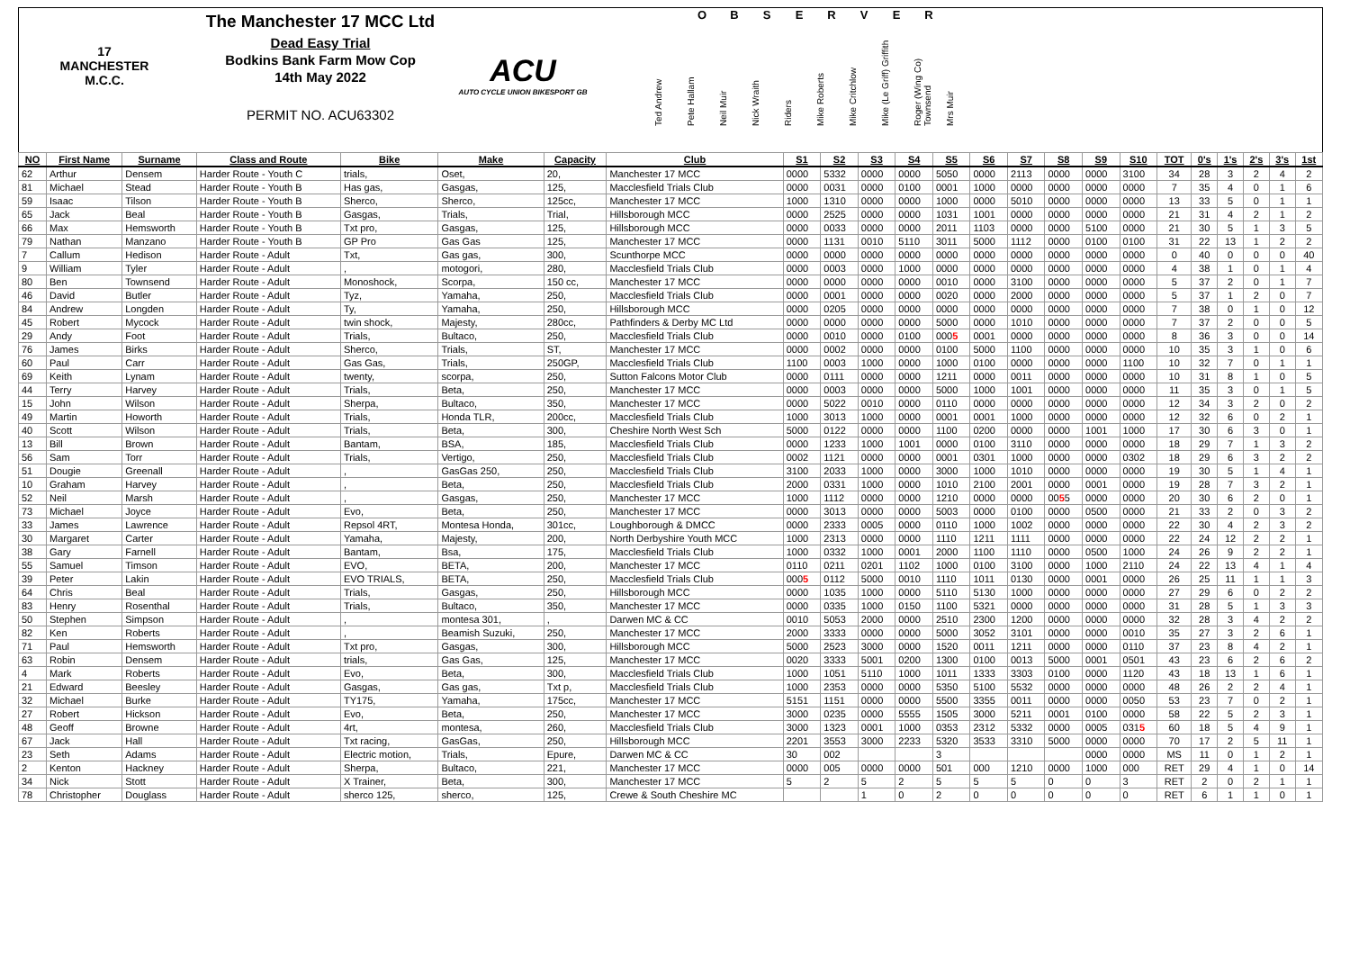17
MANCHESTER
M.C.C.
The Manchester 17 MCC Ltd
Dead Easy Trial
Bodkins Bank Farm Mow Cop
14th May 2022
PERMIT NO. ACU63302
ACU
AUTO CYCLE UNION BIKESPORT GB
O B S E R V E R
Ted Andrew
Pete Hallam
Neil Muir
Nick Wraith
Riders
Mike Roberts
Mike Critchlow
Mike (Le Griff) Griffith
Roger (Wing Co) Townsend
Mrs Muir
| NO | First Name | Surname | Class and Route | Bike | Make | Capacity | Club | S1 | S2 | S3 | S4 | S5 | S6 | S7 | S8 | S9 | S10 | TOT | 0's | 1's | 2's | 3's | 1st |
| --- | --- | --- | --- | --- | --- | --- | --- | --- | --- | --- | --- | --- | --- | --- | --- | --- | --- | --- | --- | --- | --- | --- | --- |
| 62 | Arthur | Densem | Harder Route - Youth C | trials, | Oset, | 20, | Manchester 17 MCC | 0000 | 5332 | 0000 | 0000 | 5050 | 0000 | 2113 | 0000 | 0000 | 3100 | 34 | 28 | 3 | 2 | 4 | 2 |
| 81 | Michael | Stead | Harder Route - Youth B | Has gas, | Gasgas, | 125, | Macclesfield Trials Club | 0000 | 0031 | 0000 | 0100 | 0001 | 1000 | 0000 | 0000 | 0000 | 0000 | 7 | 35 | 4 | 0 | 1 | 6 |
| 59 | Isaac | Tilson | Harder Route - Youth B | Sherco, | Sherco, | 125cc, | Manchester 17 MCC | 1000 | 1310 | 0000 | 0000 | 1000 | 0000 | 5010 | 0000 | 0000 | 0000 | 13 | 33 | 5 | 0 | 1 | 1 |
| 65 | Jack | Beal | Harder Route - Youth B | Gasgas, | Trials, | Trial, | Hillsborough MCC | 0000 | 2525 | 0000 | 0000 | 1031 | 1001 | 0000 | 0000 | 0000 | 0000 | 21 | 31 | 4 | 2 | 1 | 2 |
| 66 | Max | Hemsworth | Harder Route - Youth B | Txt pro, | Gasgas, | 125, | Hillsborough MCC | 0000 | 0033 | 0000 | 0000 | 2011 | 1103 | 0000 | 0000 | 5100 | 0000 | 21 | 30 | 5 | 1 | 3 | 5 |
| 79 | Nathan | Manzano | Harder Route - Youth B | GP Pro | Gas Gas | 125, | Manchester 17 MCC | 0000 | 1131 | 0010 | 5110 | 3011 | 5000 | 1112 | 0000 | 0100 | 0100 | 31 | 22 | 13 | 1 | 2 | 2 |
| 7 | Callum | Hedison | Harder Route - Adult | Txt, | Gas gas, | 300, | Scunthorpe MCC | 0000 | 0000 | 0000 | 0000 | 0000 | 0000 | 0000 | 0000 | 0000 | 0000 | 0 | 40 | 0 | 0 | 0 | 40 |
| 9 | William | Tyler | Harder Route - Adult | , | motogori, | 280, | Macclesfield Trials Club | 0000 | 0003 | 0000 | 1000 | 0000 | 0000 | 0000 | 0000 | 0000 | 0000 | 4 | 38 | 1 | 0 | 1 | 4 |
| 80 | Ben | Townsend | Harder Route - Adult | Monoshock, | Scorpa, | 150 cc, | Manchester 17 MCC | 0000 | 0000 | 0000 | 0000 | 0010 | 0000 | 3100 | 0000 | 0000 | 0000 | 5 | 37 | 2 | 0 | 1 | 7 |
| 46 | David | Butler | Harder Route - Adult | Tyz, | Yamaha, | 250, | Macclesfield Trials Club | 0000 | 0001 | 0000 | 0000 | 0020 | 0000 | 2000 | 0000 | 0000 | 0000 | 5 | 37 | 1 | 2 | 0 | 7 |
| 84 | Andrew | Longden | Harder Route - Adult | Ty, | Yamaha, | 250, | Hillsborough MCC | 0000 | 0205 | 0000 | 0000 | 0000 | 0000 | 0000 | 0000 | 0000 | 0000 | 7 | 38 | 0 | 1 | 0 | 12 |
| 45 | Robert | Mycock | Harder Route - Adult | twin shock, | Majesty, | 280cc, | Pathfinders & Derby MC Ltd | 0000 | 0000 | 0000 | 0000 | 5000 | 0000 | 1010 | 0000 | 0000 | 0000 | 7 | 37 | 2 | 0 | 0 | 5 |
| 29 | Andy | Foot | Harder Route - Adult | Trials, | Bultaco, | 250, | Macclesfield Trials Club | 0000 | 0010 | 0000 | 0100 | 000 5 | 0001 | 0000 | 0000 | 0000 | 0000 | 8 | 36 | 3 | 0 | 0 | 14 |
| 76 | James | Birks | Harder Route - Adult | Sherco, | Trials, | ST, | Manchester 17 MCC | 0000 | 0002 | 0000 | 0000 | 0100 | 5000 | 1100 | 0000 | 0000 | 0000 | 10 | 35 | 3 | 1 | 0 | 6 |
| 60 | Paul | Carr | Harder Route - Adult | Gas Gas, | Trials, | 250GP, | Macclesfield Trials Club | 1100 | 0003 | 1000 | 0000 | 1000 | 0100 | 0000 | 0000 | 0000 | 1100 | 10 | 32 | 7 | 0 | 1 | 1 |
| 69 | Keith | Lynam | Harder Route - Adult | twenty, | scorpa, | 250, | Sutton Falcons Motor Club | 0000 | 0111 | 0000 | 0000 | 1211 | 0000 | 0011 | 0000 | 0000 | 0000 | 10 | 31 | 8 | 1 | 0 | 5 |
| 44 | Terry | Harvey | Harder Route - Adult | Trials, | Beta, | 250, | Manchester 17 MCC | 0000 | 0003 | 0000 | 0000 | 5000 | 1000 | 1001 | 0000 | 0000 | 0000 | 11 | 35 | 3 | 0 | 1 | 5 |
| 15 | John | Wilson | Harder Route - Adult | Sherpa, | Bultaco, | 350, | Manchester 17 MCC | 0000 | 5022 | 0010 | 0000 | 0110 | 0000 | 0000 | 0000 | 0000 | 0000 | 12 | 34 | 3 | 2 | 0 | 2 |
| 49 | Martin | Howorth | Harder Route - Adult | Trials, | Honda TLR, | 200cc, | Macclesfield Trials Club | 1000 | 3013 | 1000 | 0000 | 0001 | 0001 | 1000 | 0000 | 0000 | 0000 | 12 | 32 | 6 | 0 | 2 | 1 |
| 40 | Scott | Wilson | Harder Route - Adult | Trials, | Beta, | 300, | Cheshire North West Sch | 5000 | 0122 | 0000 | 0000 | 1100 | 0200 | 0000 | 0000 | 1001 | 1000 | 17 | 30 | 6 | 3 | 0 | 1 |
| 13 | Bill | Brown | Harder Route - Adult | Bantam, | BSA, | 185, | Macclesfield Trials Club | 0000 | 1233 | 1000 | 1001 | 0000 | 0100 | 3110 | 0000 | 0000 | 0000 | 18 | 29 | 7 | 1 | 3 | 2 |
| 56 | Sam | Torr | Harder Route - Adult | Trials, | Vertigo, | 250, | Macclesfield Trials Club | 0002 | 1121 | 0000 | 0000 | 0001 | 0301 | 1000 | 0000 | 0000 | 0302 | 18 | 29 | 6 | 3 | 2 | 2 |
| 51 | Dougie | Greenall | Harder Route - Adult | , | GasGas 250, | 250, | Macclesfield Trials Club | 3100 | 2033 | 1000 | 0000 | 3000 | 1000 | 1010 | 0000 | 0000 | 0000 | 19 | 30 | 5 | 1 | 4 | 1 |
| 10 | Graham | Harvey | Harder Route - Adult | , | Beta, | 250, | Macclesfield Trials Club | 2000 | 0331 | 1000 | 0000 | 1010 | 2100 | 2001 | 0000 | 0001 | 0000 | 19 | 28 | 7 | 3 | 2 | 1 |
| 52 | Neil | Marsh | Harder Route - Adult | , | Gasgas, | 250, | Manchester 17 MCC | 1000 | 1112 | 0000 | 0000 | 1210 | 0000 | 0000 | 00 5 5 | 0000 | 0000 | 20 | 30 | 6 | 2 | 0 | 1 |
| 73 | Michael | Joyce | Harder Route - Adult | Evo, | Beta, | 250, | Manchester 17 MCC | 0000 | 3013 | 0000 | 0000 | 5003 | 0000 | 0100 | 0000 | 0500 | 0000 | 21 | 33 | 2 | 0 | 3 | 2 |
| 33 | James | Lawrence | Harder Route - Adult | Repsol 4RT, | Montesa Honda, | 301cc, | Loughborough & DMCC | 0000 | 2333 | 0005 | 0000 | 0110 | 1000 | 1002 | 0000 | 0000 | 0000 | 22 | 30 | 4 | 2 | 3 | 2 |
| 30 | Margaret | Carter | Harder Route - Adult | Yamaha, | Majesty, | 200, | North Derbyshire Youth MCC | 1000 | 2313 | 0000 | 0000 | 1110 | 1211 | 1111 | 0000 | 0000 | 0000 | 22 | 24 | 12 | 2 | 2 | 1 |
| 38 | Gary | Farnell | Harder Route - Adult | Bantam, | Bsa, | 175, | Macclesfield Trials Club | 1000 | 0332 | 1000 | 0001 | 2000 | 1100 | 1110 | 0000 | 0500 | 1000 | 24 | 26 | 9 | 2 | 2 | 1 |
| 55 | Samuel | Timson | Harder Route - Adult | EVO, | BETA, | 200, | Manchester 17 MCC | 0110 | 0211 | 0201 | 1102 | 1000 | 0100 | 3100 | 0000 | 1000 | 2110 | 24 | 22 | 13 | 4 | 1 | 4 |
| 39 | Peter | Lakin | Harder Route - Adult | EVO TRIALS, | BETA, | 250, | Macclesfield Trials Club | 000 5 | 0112 | 5000 | 0010 | 1110 | 1011 | 0130 | 0000 | 0001 | 0000 | 26 | 25 | 11 | 1 | 1 | 3 |
| 64 | Chris | Beal | Harder Route - Adult | Trials, | Gasgas, | 250, | Hillsborough MCC | 0000 | 1035 | 1000 | 0000 | 5110 | 5130 | 1000 | 0000 | 0000 | 0000 | 27 | 29 | 6 | 0 | 2 | 2 |
| 83 | Henry | Rosenthal | Harder Route - Adult | Trials, | Bultaco, | 350, | Manchester 17 MCC | 0000 | 0335 | 1000 | 0150 | 1100 | 5321 | 0000 | 0000 | 0000 | 0000 | 31 | 28 | 5 | 1 | 3 | 3 |
| 50 | Stephen | Simpson | Harder Route - Adult | , | montesa 301, | , | Darwen MC & CC | 0010 | 5053 | 2000 | 0000 | 2510 | 2300 | 1200 | 0000 | 0000 | 0000 | 32 | 28 | 3 | 4 | 2 | 2 |
| 82 | Ken | Roberts | Harder Route - Adult | , | Beamish Suzuki, | 250, | Manchester 17 MCC | 2000 | 3333 | 0000 | 0000 | 5000 | 3052 | 3101 | 0000 | 0000 | 0010 | 35 | 27 | 3 | 2 | 6 | 1 |
| 71 | Paul | Hemsworth | Harder Route - Adult | Txt pro, | Gasgas, | 300, | Hillsborough MCC | 5000 | 2523 | 3000 | 0000 | 1520 | 0011 | 1211 | 0000 | 0000 | 0110 | 37 | 23 | 8 | 4 | 2 | 1 |
| 63 | Robin | Densem | Harder Route - Adult | trials, | Gas Gas, | 125, | Manchester 17 MCC | 0020 | 3333 | 5001 | 0200 | 1300 | 0100 | 0013 | 5000 | 0001 | 0501 | 43 | 23 | 6 | 2 | 6 | 2 |
| 4 | Mark | Roberts | Harder Route - Adult | Evo, | Beta, | 300, | Macclesfield Trials Club | 1000 | 1051 | 5110 | 1000 | 1011 | 1333 | 3303 | 0100 | 0000 | 1120 | 43 | 18 | 13 | 1 | 6 | 1 |
| 21 | Edward | Beesley | Harder Route - Adult | Gasgas, | Gas gas, | Txt p, | Macclesfield Trials Club | 1000 | 2353 | 0000 | 0000 | 5350 | 5100 | 5532 | 0000 | 0000 | 0000 | 48 | 26 | 2 | 2 | 4 | 1 |
| 32 | Michael | Burke | Harder Route - Adult | TY175, | Yamaha, | 175cc, | Manchester 17 MCC | 5151 | 1151 | 0000 | 0000 | 5500 | 3355 | 0011 | 0000 | 0000 | 0050 | 53 | 23 | 7 | 0 | 2 | 1 |
| 27 | Robert | Hickson | Harder Route - Adult | Evo, | Beta, | 250, | Manchester 17 MCC | 3000 | 0235 | 0000 | 5555 | 1505 | 3000 | 5211 | 0001 | 0100 | 0000 | 58 | 22 | 5 | 2 | 3 | 1 |
| 48 | Geoff | Browne | Harder Route - Adult | 4rt, | montesa, | 260, | Macclesfield Trials Club | 3000 | 1323 | 0001 | 1000 | 0353 | 2312 | 5332 | 0000 | 0005 | 031 5 | 60 | 18 | 5 | 4 | 9 | 1 |
| 67 | Jack | Hall | Harder Route - Adult | Txt racing, | GasGas, | 250, | Hillsborough MCC | 2201 | 3553 | 3000 | 2233 | 5320 | 3533 | 3310 | 5000 | 0000 | 0000 | 70 | 17 | 2 | 5 | 11 | 1 |
| 23 | Seth | Adams | Harder Route - Adult | Electric motion, | Trials, | Epure, | Darwen MC & CC | 30 | 002 | | | 3 | | | | 0000 | 0000 | MS | 11 | 0 | 1 | 2 | 1 |
| 2 | Kenton | Hackney | Harder Route - Adult | Sherpa, | Bultaco, | 221, | Manchester 17 MCC | 0000 | 005 | 0000 | 0000 | 501 | 000 | 1210 | 0000 | 1000 | 000 | RET | 29 | 4 | 1 | 0 | 14 |
| 34 | Nick | Stott | Harder Route - Adult | X Trainer, | Beta, | 300, | Manchester 17 MCC | 5 | 2 | 5 | 2 | 5 | 5 | 5 | 0 | 0 | 3 | RET | 2 | 0 | 2 | 1 | 1 |
| 78 | Christopher | Douglass | Harder Route - Adult | sherco 125, | sherco, | 125, | Crewe & South Cheshire MC | | | 1 | 0 | 2 | 0 | 0 | 0 | 0 | 0 | RET | 6 | 1 | 1 | 0 | 1 |